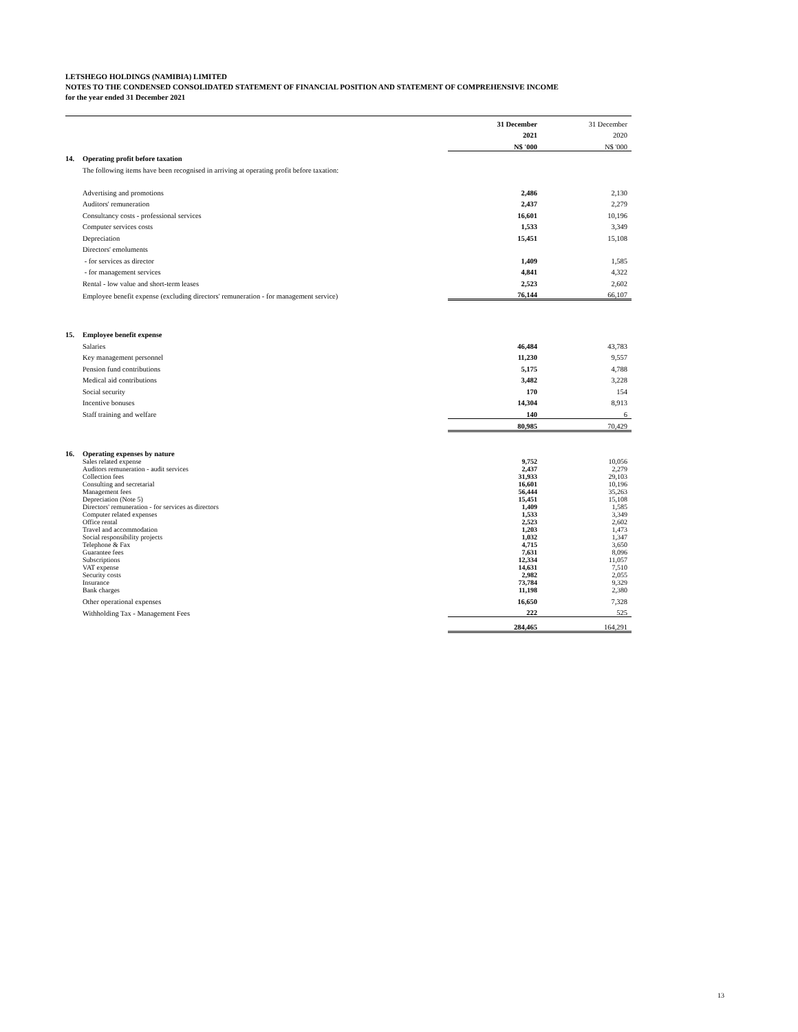LETSHEGO HOLDINGS (NAMIBIA) LIMITED
NOTES TO THE CONDENSED CONSOLIDATED STATEMENT OF FINANCIAL POSITION AND STATEMENT OF COMPREHENSIVE INCOME
for the year ended 31 December 2021
| | | 31 December | 31 December |
| | | 2021 | 2020 |
| | | N$ '000 | N$ '000 |
| 14. | Operating profit before taxation | | |
| | The following items have been recognised in arriving at operating profit before taxation: | | |
| | Advertising and promotions | 2,486 | 2,130 |
| | Auditors' remuneration | 2,437 | 2,279 |
| | Consultancy costs - professional services | 16,601 | 10,196 |
| | Computer services costs | 1,533 | 3,349 |
| | Depreciation | 15,451 | 15,108 |
| | Directors' emoluments | | |
| | - for services as director | 1,409 | 1,585 |
| | - for management services | 4,841 | 4,322 |
| | Rental - low value and short-term leases | 2,523 | 2,602 |
| | Employee benefit expense (excluding directors' remuneration - for management service) | 76,144 | 66,107 |
| 15. | Employee benefit expense | | |
| | Salaries | 46,484 | 43,783 |
| | Key management personnel | 11,230 | 9,557 |
| | Pension fund contributions | 5,175 | 4,788 |
| | Medical aid contributions | 3,482 | 3,228 |
| | Social security | 170 | 154 |
| | Incentive bonuses | 14,304 | 8,913 |
| | Staff training and welfare | 140 | 6 |
| | | 80,985 | 70,429 |
| 16. | Operating expenses by nature | | |
| | Sales related expense | 9,752 | 10,056 |
| | Auditors remuneration - audit services | 2,437 | 2,279 |
| | Collection fees | 31,933 | 29,103 |
| | Consulting and secretarial | 16,601 | 10,196 |
| | Management fees | 56,444 | 35,263 |
| | Depreciation (Note 5) | 15,451 | 15,108 |
| | Directors' remuneration - for services as directors | 1,409 | 1,585 |
| | Computer related expenses | 1,533 | 3,349 |
| | Office rental | 2,523 | 2,602 |
| | Travel and accommodation | 1,203 | 1,473 |
| | Social responsibility projects | 1,032 | 1,347 |
| | Telephone & Fax | 4,715 | 3,650 |
| | Guarantee fees | 7,631 | 8,096 |
| | Subscriptions | 12,334 | 11,057 |
| | VAT expense | 14,631 | 7,510 |
| | Security costs | 2,982 | 2,055 |
| | Insurance | 73,784 | 9,329 |
| | Bank charges | 11,198 | 2,380 |
| | Other operational expenses | 16,650 | 7,328 |
| | Withholding Tax - Management Fees | 222 | 525 |
| | | 284,465 | 164,291 |
13